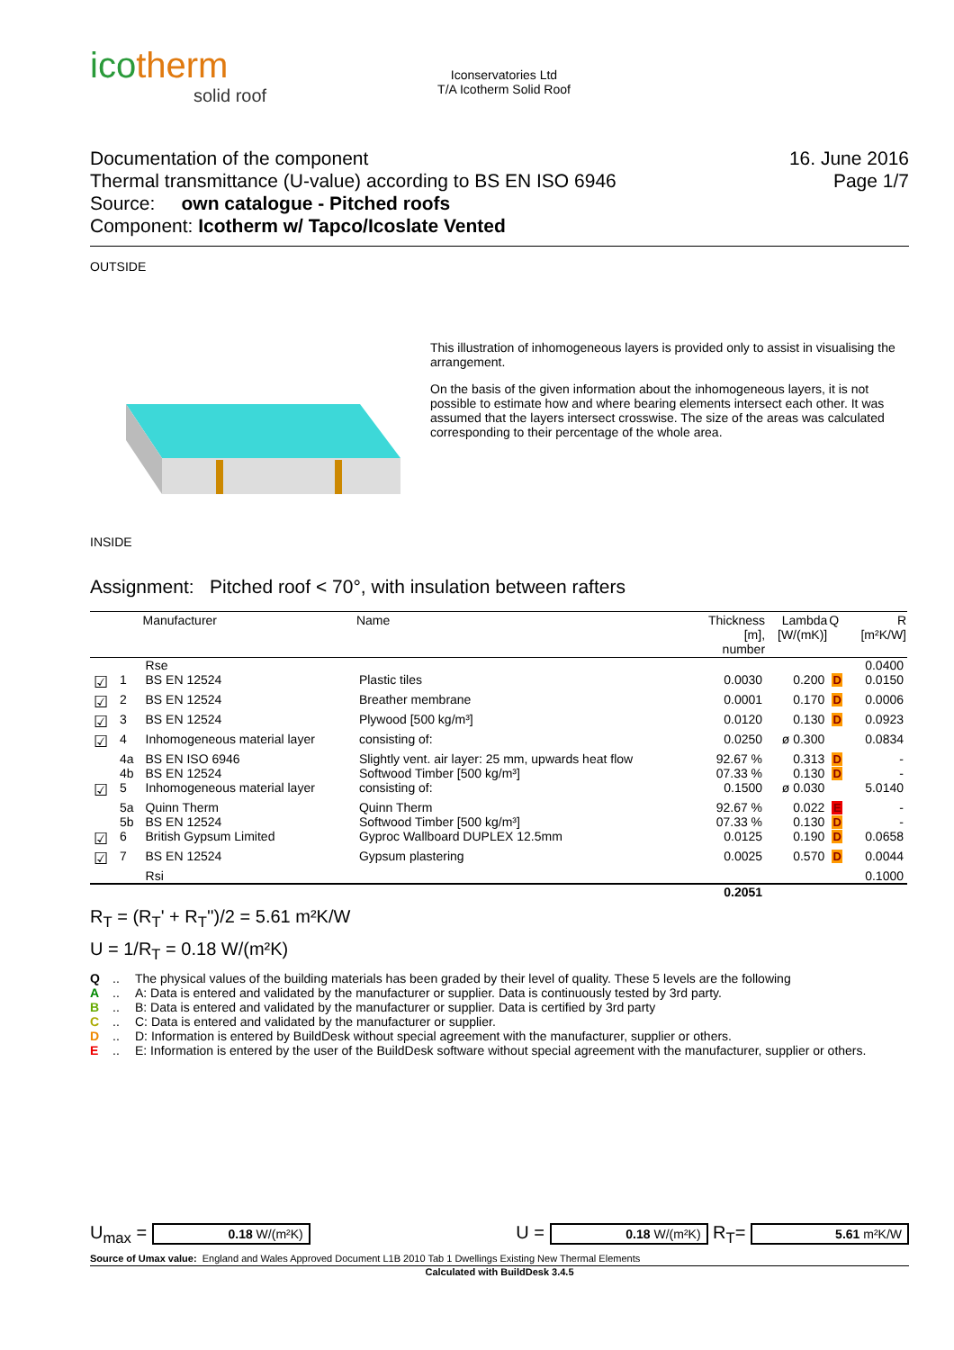icotherm
solid roof
Iconservatories Ltd
T/A Icotherm Solid Roof
Documentation of the component
Thermal transmittance (U-value) according to BS EN ISO 6946
Source: own catalogue - Pitched roofs
Component: Icotherm w/ Tapco/Icoslate Vented
16. June 2016
Page 1/7
OUTSIDE
This illustration of inhomogeneous layers is provided only to assist in visualising the arrangement.
On the basis of the given information about the inhomogeneous layers, it is not possible to estimate how and where bearing elements intersect each other. It was assumed that the layers intersect crosswise. The size of the areas was calculated corresponding to their percentage of the whole area.
INSIDE
Assignment: Pitched roof < 70°, with insulation between rafters
| | | Manufacturer | Name | Thickness [m], number | Lambda [W/(mK)] | Q | R [m²K/W] |
| --- | --- | --- | --- | --- | --- | --- | --- |
| | | Rse | | | | | 0.0400 |
| ☑ | 1 | BS EN 12524 | Plastic tiles | 0.0030 | 0.200 | D | 0.0150 |
| ☑ | 2 | BS EN 12524 | Breather membrane | 0.0001 | 0.170 | D | 0.0006 |
| ☑ | 3 | BS EN 12524 | Plywood [500 kg/m³] | 0.0120 | 0.130 | D | 0.0923 |
| ☑ | 4 | Inhomogeneous material layer | consisting of: | 0.0250 | ø 0.300 | | 0.0834 |
| | 4a | BS EN ISO 6946 | Slightly vent. air layer: 25 mm, upwards heat flow | 92.67 % | 0.313 | D | - |
| | 4b | BS EN 12524 | Softwood Timber [500 kg/m³] | 07.33 % | 0.130 | D | - |
| ☑ | 5 | Inhomogeneous material layer | consisting of: | 0.1500 | ø 0.030 | | 5.0140 |
| | 5a | Quinn Therm | Quinn Therm | 92.67 % | 0.022 | E | - |
| | 5b | BS EN 12524 | Softwood Timber [500 kg/m³] | 07.33 % | 0.130 | D | - |
| ☑ | 6 | British Gypsum Limited | Gyproc Wallboard DUPLEX 12.5mm | 0.0125 | 0.190 | D | 0.0658 |
| ☑ | 7 | BS EN 12524 | Gypsum plastering | 0.0025 | 0.570 | D | 0.0044 |
| | | Rsi | | | | | 0.1000 |
| | | | | 0.2051 | | | |
R<sub>T</sub> = (R<sub>T</sub>' + R<sub>T</sub>'')/2 = 5.61 m²K/W
U = 1/R<sub>T</sub> = 0.18 W/(m²K)
Q.. The physical values of the building materials has been graded by their level of quality. These 5 levels are the following
A.. A: Data is entered and validated by the manufacturer or supplier. Data is continuously tested by 3rd party.
B.. B: Data is entered and validated by the manufacturer or supplier. Data is certified by 3rd party
C.. C: Data is entered and validated by the manufacturer or supplier.
D.. D: Information is entered by BuildDesk without special agreement with the manufacturer, supplier or others.
E.. E: Information is entered by the user of the BuildDesk software without special agreement with the manufacturer, supplier or others.
U<sub>max</sub> = 0.18 W/(m²K) U = 0.18 W/(m²K) R<sub>T</sub>= 5.61 m²K/W
Source of Umax value: England and Wales Approved Document L1B 2010 Tab 1 Dwellings Existing New Thermal Elements
Calculated with BuildDesk 3.4.5